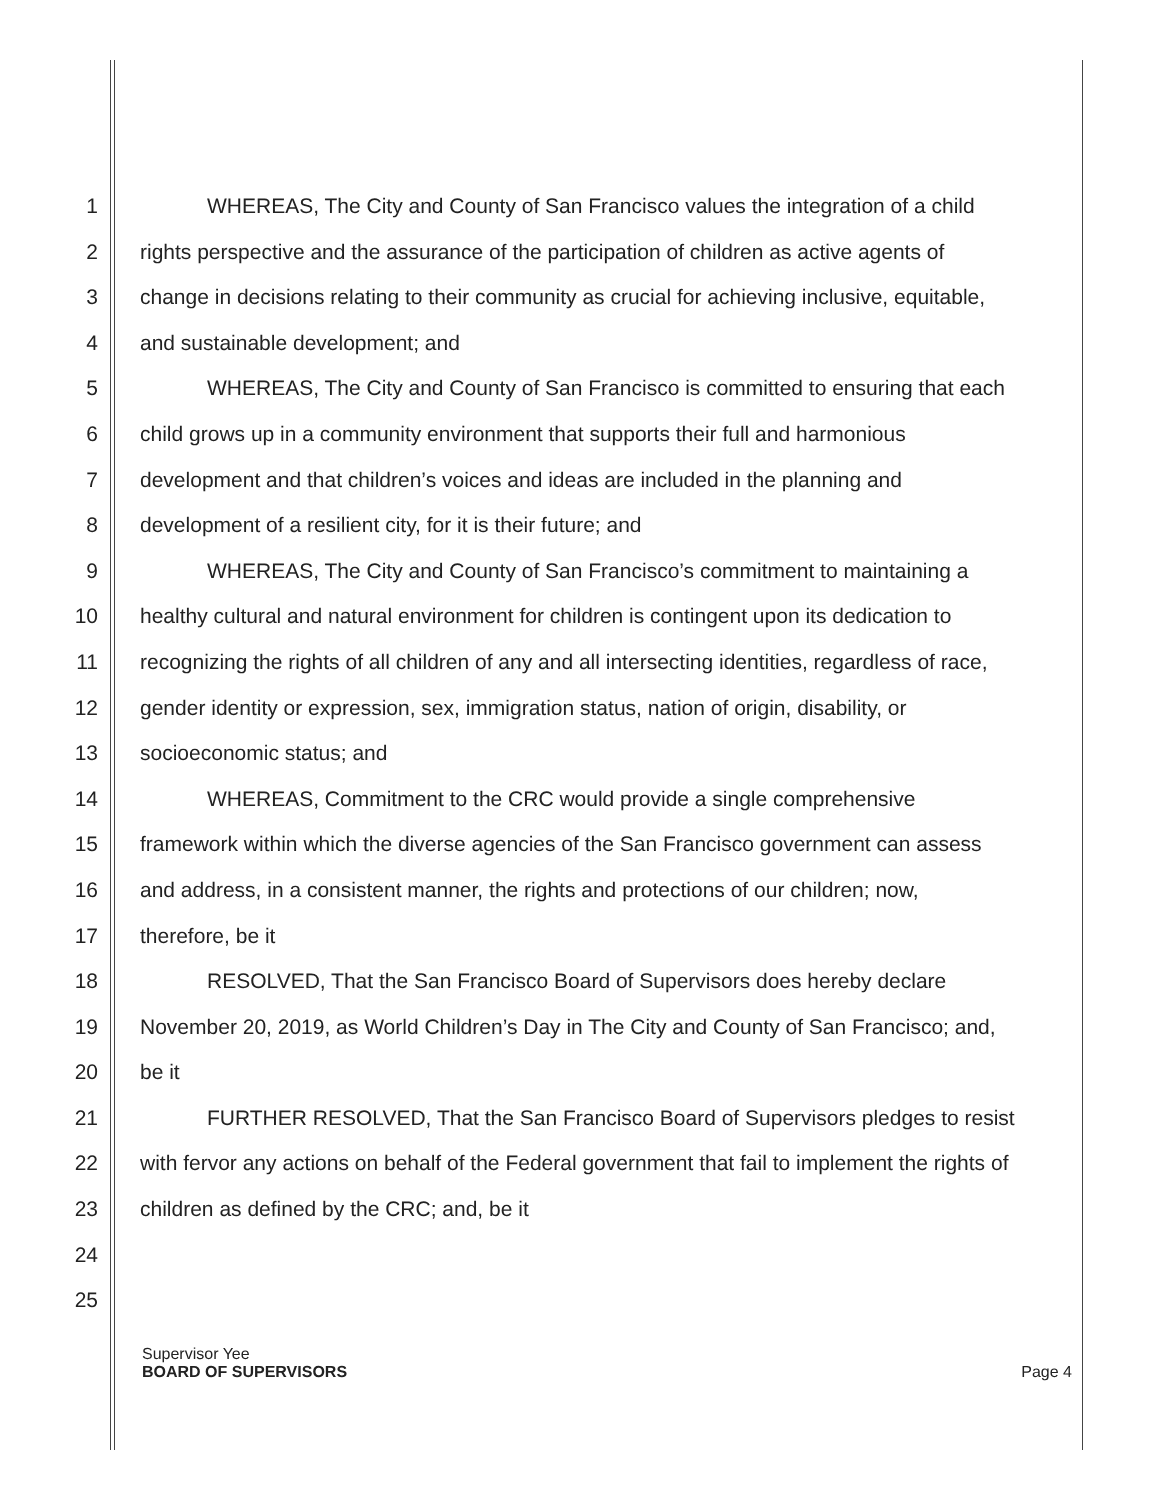1 WHEREAS, The City and County of San Francisco values the integration of a child
2 rights perspective and the assurance of the participation of children as active agents of
3 change in decisions relating to their community as crucial for achieving inclusive, equitable,
4 and sustainable development; and
5 WHEREAS, The City and County of San Francisco is committed to ensuring that each
6 child grows up in a community environment that supports their full and harmonious
7 development and that children’s voices and ideas are included in the planning and
8 development of a resilient city, for it is their future; and
9 WHEREAS, The City and County of San Francisco’s commitment to maintaining a
10 healthy cultural and natural environment for children is contingent upon its dedication to
11 recognizing the rights of all children of any and all intersecting identities, regardless of race,
12 gender identity or expression, sex, immigration status, nation of origin, disability, or
13 socioeconomic status; and
14 WHEREAS, Commitment to the CRC would provide a single comprehensive
15 framework within which the diverse agencies of the San Francisco government can assess
16 and address, in a consistent manner, the rights and protections of our children; now,
17 therefore, be it
18 RESOLVED, That the San Francisco Board of Supervisors does hereby declare
19 November 20, 2019, as World Children’s Day in The City and County of San Francisco; and,
20 be it
21 FURTHER RESOLVED, That the San Francisco Board of Supervisors pledges to resist
22 with fervor any actions on behalf of the Federal government that fail to implement the rights of
23 children as defined by the CRC; and, be it
24
25
Supervisor Yee
BOARD OF SUPERVISORS Page 4